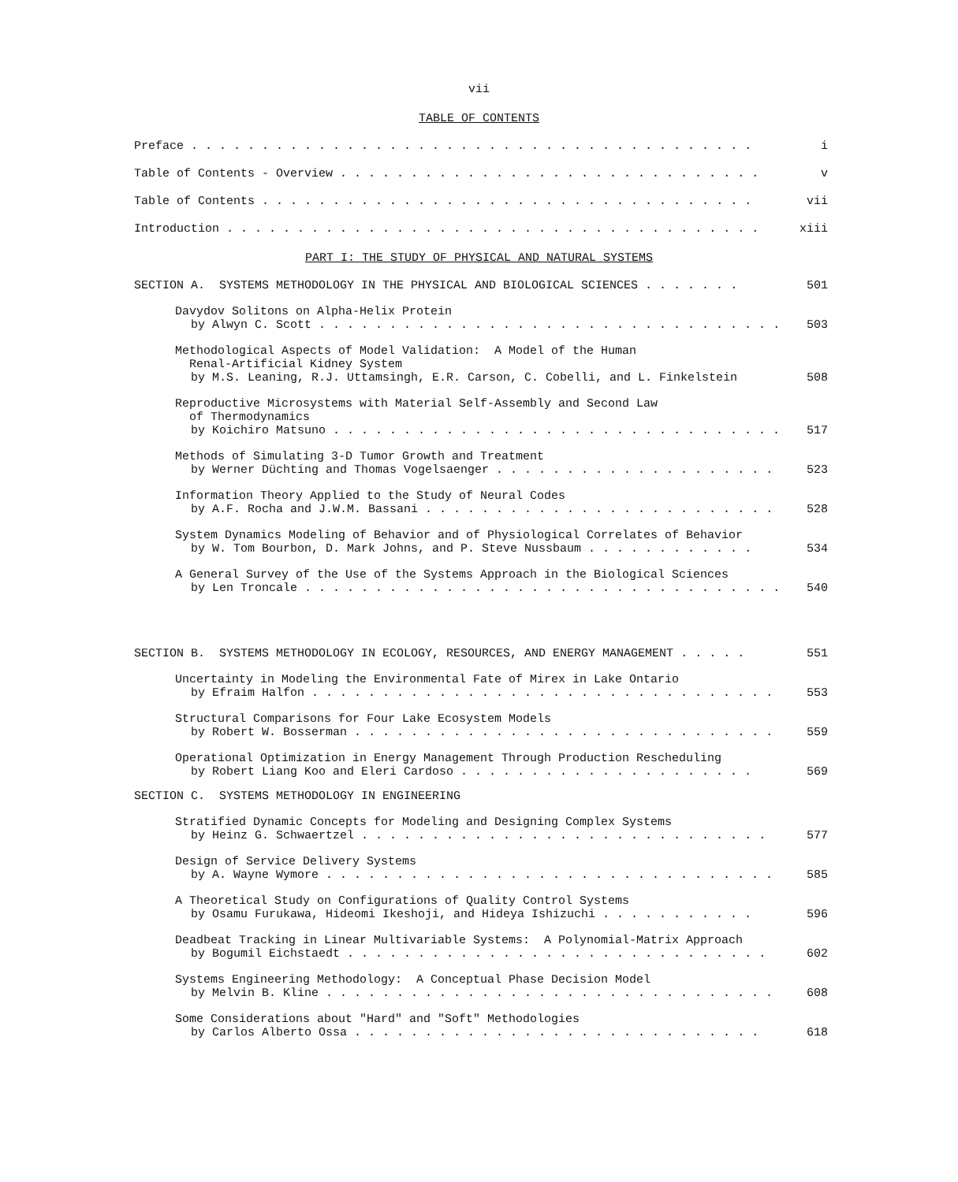vii
TABLE OF CONTENTS
Preface . . . . . . . . . . . . . . . . . . . . . . . . . . . . . . . . . . . . . . . . i
Table of Contents - Overview . . . . . . . . . . . . . . . . . . . . . . . . . . . . . . v
Table of Contents . . . . . . . . . . . . . . . . . . . . . . . . . . . . . . . . . . . vii
Introduction . . . . . . . . . . . . . . . . . . . . . . . . . . . . . . . . . . . . . . xiii
PART I: THE STUDY OF PHYSICAL AND NATURAL SYSTEMS
SECTION A. SYSTEMS METHODOLOGY IN THE PHYSICAL AND BIOLOGICAL SCIENCES . . . . . . . 501
Davydov Solitons on Alpha-Helix Protein
by Alwyn C. Scott . . . . . . . . . . . . . . . . . . . . . . . . . . . . . . . . . 503
Methodological Aspects of Model Validation: A Model of the Human
Renal-Artificial Kidney System
by M.S. Leaning, R.J. Uttamsingh, E.R. Carson, C. Cobelli, and L. Finkelstein 508
Reproductive Microsystems with Material Self-Assembly and Second Law
of Thermodynamics
by Koichiro Matsuno . . . . . . . . . . . . . . . . . . . . . . . . . . . . . . . . 517
Methods of Simulating 3-D Tumor Growth and Treatment
by Werner Düchting and Thomas Vogelsaenger . . . . . . . . . . . . . . . . . . . . 523
Information Theory Applied to the Study of Neural Codes
by A.F. Rocha and J.W.M. Bassani . . . . . . . . . . . . . . . . . . . . . . . . . 528
System Dynamics Modeling of Behavior and of Physiological Correlates of Behavior
by W. Tom Bourbon, D. Mark Johns, and P. Steve Nussbaum . . . . . . . . . . . . 534
A General Survey of the Use of the Systems Approach in the Biological Sciences
by Len Troncale . . . . . . . . . . . . . . . . . . . . . . . . . . . . . . . . . . 540
SECTION B. SYSTEMS METHODOLOGY IN ECOLOGY, RESOURCES, AND ENERGY MANAGEMENT . . . . . 551
Uncertainty in Modeling the Environmental Fate of Mirex in Lake Ontario
by Efraim Halfon . . . . . . . . . . . . . . . . . . . . . . . . . . . . . . . . . 553
Structural Comparisons for Four Lake Ecosystem Models
by Robert W. Bosserman . . . . . . . . . . . . . . . . . . . . . . . . . . . . . . 559
Operational Optimization in Energy Management Through Production Rescheduling
by Robert Liang Koo and Eleri Cardoso . . . . . . . . . . . . . . . . . . . . . 569
SECTION C. SYSTEMS METHODOLOGY IN ENGINEERING
Stratified Dynamic Concepts for Modeling and Designing Complex Systems
by Heinz G. Schwaertzel . . . . . . . . . . . . . . . . . . . . . . . . . . . . . 577
Design of Service Delivery Systems
by A. Wayne Wymore . . . . . . . . . . . . . . . . . . . . . . . . . . . . . . . . 585
A Theoretical Study on Configurations of Quality Control Systems
by Osamu Furukawa, Hideomi Ikeshoji, and Hideya Ishizuchi . . . . . . . . . . . 596
Deadbeat Tracking in Linear Multivariable Systems: A Polynomial-Matrix Approach
by Bogumil Eichstaedt . . . . . . . . . . . . . . . . . . . . . . . . . . . . . . 602
Systems Engineering Methodology: A Conceptual Phase Decision Model
by Melvin B. Kline . . . . . . . . . . . . . . . . . . . . . . . . . . . . . . . . 608
Some Considerations about "Hard" and "Soft" Methodologies
by Carlos Alberto Ossa . . . . . . . . . . . . . . . . . . . . . . . . . . . . . 618